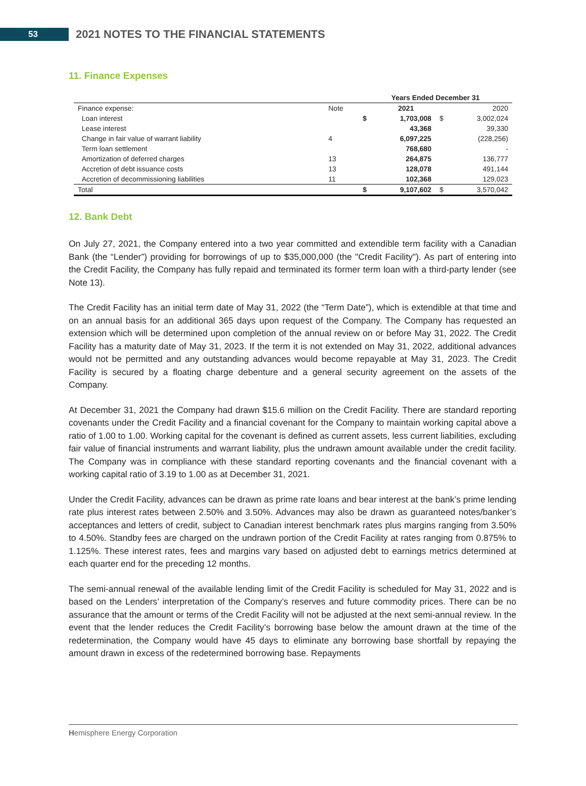53
2021 NOTES TO THE FINANCIAL STATEMENTS
11. Finance Expenses
| | | Years Ended December 31 | | | |
| Finance expense: | Note | | 2021 | | 2020 |
| Loan interest | | $ | 1,703,008 | $ | 3,002,024 |
| Lease interest | | | 43,368 | | 39,330 |
| Change in fair value of warrant liability | 4 | | 6,097,225 | | (228,256) |
| Term loan settlement | | | 768,680 | | - |
| Amortization of deferred charges | 13 | | 264,875 | | 136,777 |
| Accretion of debt issuance costs | 13 | | 128,078 | | 491,144 |
| Accretion of decommissioning liabilities | 11 | | 102,368 | | 129,023 |
| Total | | $ | 9,107,602 | $ | 3,570,042 |
12. Bank Debt
On July 27, 2021, the Company entered into a two year committed and extendible term facility with a Canadian Bank (the “Lender”) providing for borrowings of up to $35,000,000 (the "Credit Facility"). As part of entering into the Credit Facility, the Company has fully repaid and terminated its former term loan with a third-party lender (see Note 13).
The Credit Facility has an initial term date of May 31, 2022 (the “Term Date”), which is extendible at that time and on an annual basis for an additional 365 days upon request of the Company. The Company has requested an extension which will be determined upon completion of the annual review on or before May 31, 2022. The Credit Facility has a maturity date of May 31, 2023. If the term it is not extended on May 31, 2022, additional advances would not be permitted and any outstanding advances would become repayable at May 31, 2023. The Credit Facility is secured by a floating charge debenture and a general security agreement on the assets of the Company.
At December 31, 2021 the Company had drawn $15.6 million on the Credit Facility. There are standard reporting covenants under the Credit Facility and a financial covenant for the Company to maintain working capital above a ratio of 1.00 to 1.00. Working capital for the covenant is defined as current assets, less current liabilities, excluding fair value of financial instruments and warrant liability, plus the undrawn amount available under the credit facility. The Company was in compliance with these standard reporting covenants and the financial covenant with a working capital ratio of 3.19 to 1.00 as at December 31, 2021.
Under the Credit Facility, advances can be drawn as prime rate loans and bear interest at the bank’s prime lending rate plus interest rates between 2.50% and 3.50%. Advances may also be drawn as guaranteed notes/banker’s acceptances and letters of credit, subject to Canadian interest benchmark rates plus margins ranging from 3.50% to 4.50%. Standby fees are charged on the undrawn portion of the Credit Facility at rates ranging from 0.875% to 1.125%. These interest rates, fees and margins vary based on adjusted debt to earnings metrics determined at each quarter end for the preceding 12 months.
The semi-annual renewal of the available lending limit of the Credit Facility is scheduled for May 31, 2022 and is based on the Lenders’ interpretation of the Company’s reserves and future commodity prices. There can be no assurance that the amount or terms of the Credit Facility will not be adjusted at the next semi-annual review. In the event that the lender reduces the Credit Facility’s borrowing base below the amount drawn at the time of the redetermination, the Company would have 45 days to eliminate any borrowing base shortfall by repaying the amount drawn in excess of the redetermined borrowing base. Repayments
Hemisphere Energy Corporation